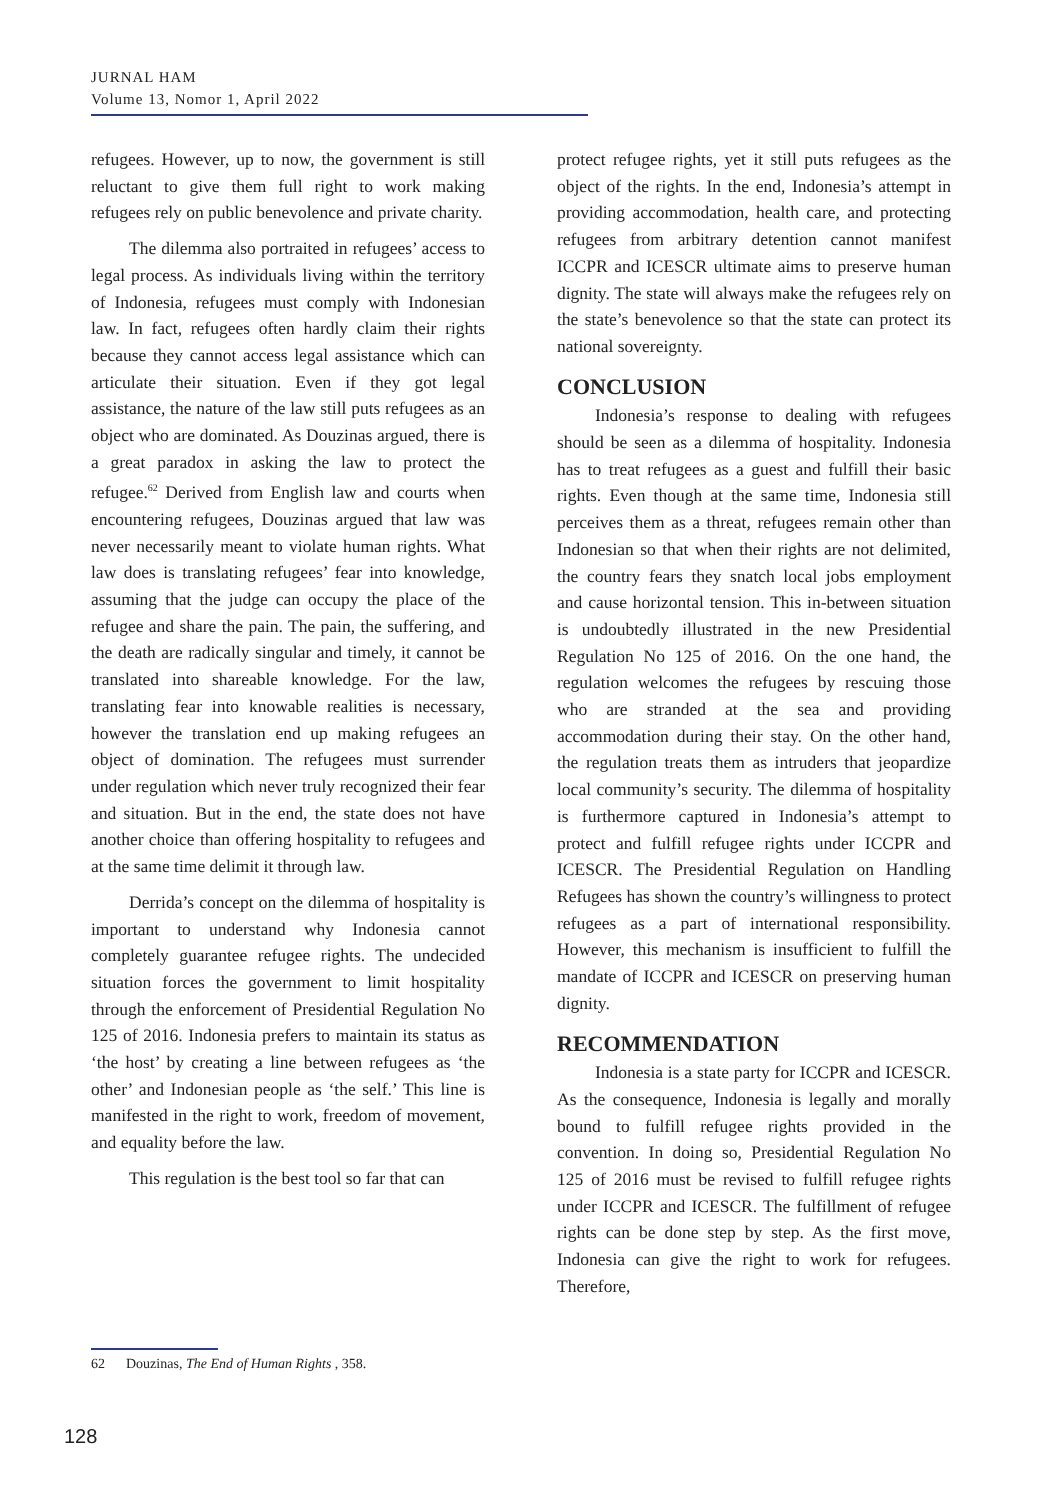JURNAL HAM
Volume 13, Nomor 1, April 2022
refugees. However, up to now, the government is still reluctant to give them full right to work making refugees rely on public benevolence and private charity.
The dilemma also portraited in refugees’ access to legal process. As individuals living within the territory of Indonesia, refugees must comply with Indonesian law. In fact, refugees often hardly claim their rights because they cannot access legal assistance which can articulate their situation. Even if they got legal assistance, the nature of the law still puts refugees as an object who are dominated. As Douzinas argued, there is a great paradox in asking the law to protect the refugee.<sup>62</sup> Derived from English law and courts when encountering refugees, Douzinas argued that law was never necessarily meant to violate human rights. What law does is translating refugees’ fear into knowledge, assuming that the judge can occupy the place of the refugee and share the pain. The pain, the suffering, and the death are radically singular and timely, it cannot be translated into shareable knowledge. For the law, translating fear into knowable realities is necessary, however the translation end up making refugees an object of domination. The refugees must surrender under regulation which never truly recognized their fear and situation. But in the end, the state does not have another choice than offering hospitality to refugees and at the same time delimit it through law.
Derrida’s concept on the dilemma of hospitality is important to understand why Indonesia cannot completely guarantee refugee rights. The undecided situation forces the government to limit hospitality through the enforcement of Presidential Regulation No 125 of 2016. Indonesia prefers to maintain its status as ‘the host’ by creating a line between refugees as ‘the other’ and Indonesian people as ‘the self.’ This line is manifested in the right to work, freedom of movement, and equality before the law.
This regulation is the best tool so far that can
protect refugee rights, yet it still puts refugees as the object of the rights. In the end, Indonesia’s attempt in providing accommodation, health care, and protecting refugees from arbitrary detention cannot manifest ICCPR and ICESCR ultimate aims to preserve human dignity. The state will always make the refugees rely on the state’s benevolence so that the state can protect its national sovereignty.
CONCLUSION
Indonesia’s response to dealing with refugees should be seen as a dilemma of hospitality. Indonesia has to treat refugees as a guest and fulfill their basic rights. Even though at the same time, Indonesia still perceives them as a threat, refugees remain other than Indonesian so that when their rights are not delimited, the country fears they snatch local jobs employment and cause horizontal tension. This in-between situation is undoubtedly illustrated in the new Presidential Regulation No 125 of 2016. On the one hand, the regulation welcomes the refugees by rescuing those who are stranded at the sea and providing accommodation during their stay. On the other hand, the regulation treats them as intruders that jeopardize local community’s security. The dilemma of hospitality is furthermore captured in Indonesia’s attempt to protect and fulfill refugee rights under ICCPR and ICESCR. The Presidential Regulation on Handling Refugees has shown the country’s willingness to protect refugees as a part of international responsibility. However, this mechanism is insufficient to fulfill the mandate of ICCPR and ICESCR on preserving human dignity.
RECOMMENDATION
Indonesia is a state party for ICCPR and ICESCR. As the consequence, Indonesia is legally and morally bound to fulfill refugee rights provided in the convention. In doing so, Presidential Regulation No 125 of 2016 must be revised to fulfill refugee rights under ICCPR and ICESCR. The fulfillment of refugee rights can be done step by step. As the first move, Indonesia can give the right to work for refugees. Therefore,
62 Douzinas, The End of Human Rights , 358.
128